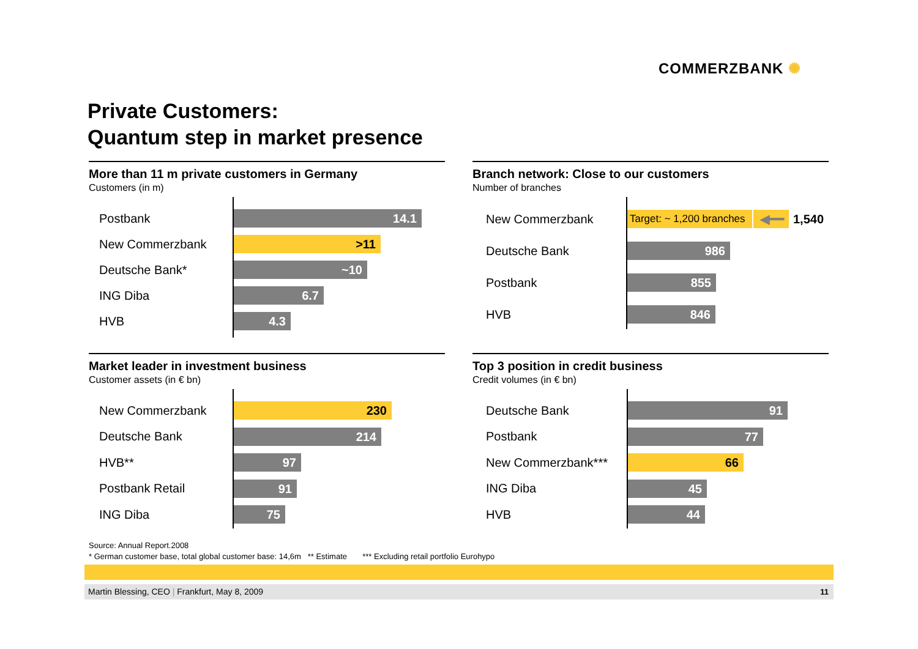COMMERZBANK ✺
Private Customers:
Quantum step in market presence
More than 11 m private customers in Germany
Customers (in m)
Postbank
14.1
New Commerzbank
>11
Deutsche Bank*
~10
ING Diba
6.7
HVB
4.3
Branch network: Close to our customers
Number of branches
New Commerzbank
Target: ~ 1,200 branches
◀━━
1,540
Deutsche Bank
986
Postbank
855
HVB
846
Market leader in investment business
Customer assets (in € bn)
New Commerzbank
230
Deutsche Bank
214
HVB**
97
Postbank Retail
91
ING Diba
75
Top 3 position in credit business
Credit volumes (in € bn)
Deutsche Bank
91
Postbank
77
New Commerzbank***
66
ING Diba
45
HVB
44
Source: Annual Report.2008
* German customer base, total global customer base: 14,6m ** Estimate *** Excluding retail portfolio Eurohypo
Martin Blessing, CEO | Frankfurt, May 8, 2009 11